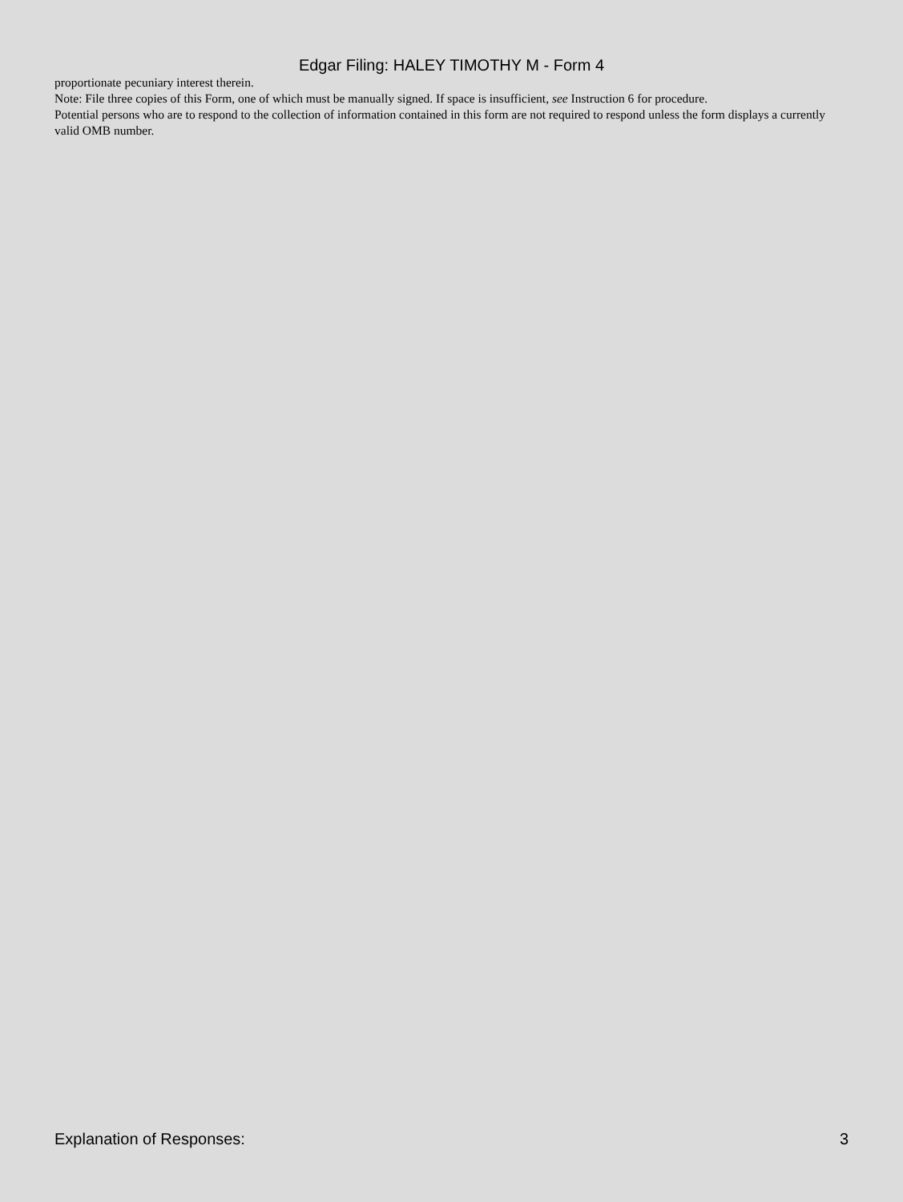Edgar Filing: HALEY TIMOTHY M - Form 4
proportionate pecuniary interest therein.
Note: File three copies of this Form, one of which must be manually signed. If space is insufficient, see Instruction 6 for procedure.
Potential persons who are to respond to the collection of information contained in this form are not required to respond unless the form displays a currently valid OMB number.
Explanation of Responses: 3